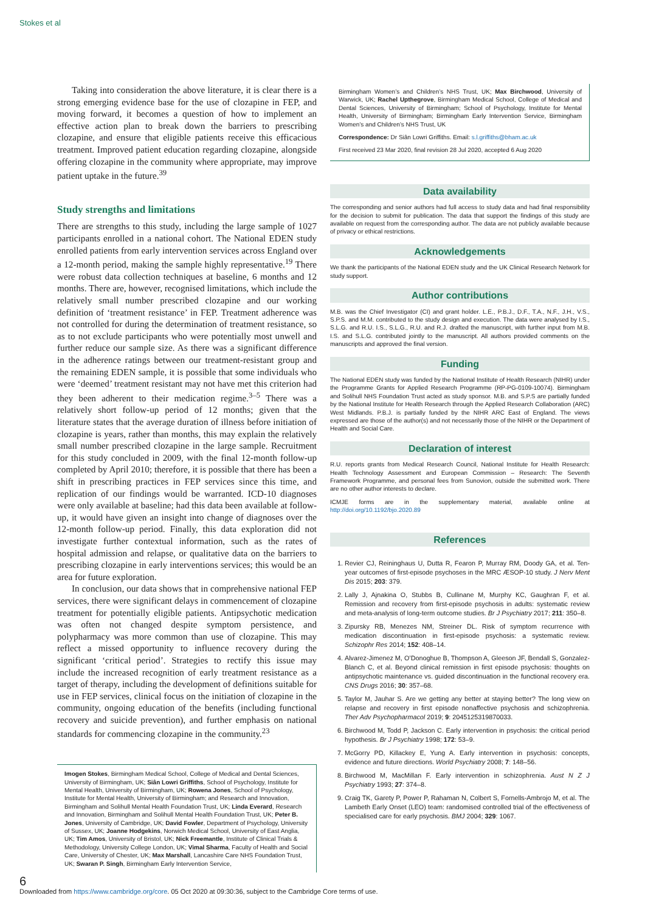Stokes et al
Taking into consideration the above literature, it is clear there is a strong emerging evidence base for the use of clozapine in FEP, and moving forward, it becomes a question of how to implement an effective action plan to break down the barriers to prescribing clozapine, and ensure that eligible patients receive this efficacious treatment. Improved patient education regarding clozapine, alongside offering clozapine in the community where appropriate, may improve patient uptake in the future.<sup>39</sup>
Study strengths and limitations
There are strengths to this study, including the large sample of 1027 participants enrolled in a national cohort. The National EDEN study enrolled patients from early intervention services across England over a 12-month period, making the sample highly representative.<sup>19</sup> There were robust data collection techniques at baseline, 6 months and 12 months. There are, however, recognised limitations, which include the relatively small number prescribed clozapine and our working definition of ‘treatment resistance’ in FEP. Treatment adherence was not controlled for during the determination of treatment resistance, so as to not exclude participants who were potentially most unwell and further reduce our sample size. As there was a significant difference in the adherence ratings between our treatment-resistant group and the remaining EDEN sample, it is possible that some individuals who were ‘deemed’ treatment resistant may not have met this criterion had they been adherent to their medication regime.<sup>3–5</sup> There was a relatively short follow-up period of 12 months; given that the literature states that the average duration of illness before initiation of clozapine is years, rather than months, this may explain the relatively small number prescribed clozapine in the large sample. Recruitment for this study concluded in 2009, with the final 12-month follow-up completed by April 2010; therefore, it is possible that there has been a shift in prescribing practices in FEP services since this time, and replication of our findings would be warranted. ICD-10 diagnoses were only available at baseline; had this data been available at follow-up, it would have given an insight into change of diagnoses over the 12-month follow-up period. Finally, this data exploration did not investigate further contextual information, such as the rates of hospital admission and relapse, or qualitative data on the barriers to prescribing clozapine in early interventions services; this would be an area for future exploration.
In conclusion, our data shows that in comprehensive national FEP services, there were significant delays in commencement of clozapine treatment for potentially eligible patients. Antipsychotic medication was often not changed despite symptom persistence, and polypharmacy was more common than use of clozapine. This may reflect a missed opportunity to influence recovery during the significant ‘critical period’. Strategies to rectify this issue may include the increased recognition of early treatment resistance as a target of therapy, including the development of definitions suitable for use in FEP services, clinical focus on the initiation of clozapine in the community, ongoing education of the benefits (including functional recovery and suicide prevention), and further emphasis on national standards for commencing clozapine in the community.<sup>23</sup>
Imogen Stokes, Birmingham Medical School, College of Medical and Dental Sciences, University of Birmingham, UK; Siân Lowri Griffiths, School of Psychology, Institute for Mental Health, University of Birmingham, UK; Rowena Jones, School of Psychology, Institute for Mental Health, University of Birmingham; and Research and Innovation, Birmingham and Solihull Mental Health Foundation Trust, UK; Linda Everard, Research and Innovation, Birmingham and Solihull Mental Health Foundation Trust, UK; Peter B. Jones, University of Cambridge, UK; David Fowler, Department of Psychology, University of Sussex, UK; Joanne Hodgekins, Norwich Medical School, University of East Anglia, UK; Tim Amos, University of Bristol, UK; Nick Freemantle, Institute of Clinical Trials & Methodology, University College London, UK; Vimal Sharma, Faculty of Health and Social Care, University of Chester, UK; Max Marshall, Lancashire Care NHS Foundation Trust, UK; Swaran P. Singh, Birmingham Early Intervention Service,
Birmingham Women’s and Children’s NHS Trust, UK; Max Birchwood, University of Warwick, UK; Rachel Upthegrove, Birmingham Medical School, College of Medical and Dental Sciences, University of Birmingham; School of Psychology, Institute for Mental Health, University of Birmingham; Birmingham Early Intervention Service, Birmingham Women’s and Children’s NHS Trust, UK
Correspondence: Dr Siân Lowri Griffiths. Email: s.l.griffiths@bham.ac.uk
First received 23 Mar 2020, final revision 28 Jul 2020, accepted 6 Aug 2020
Data availability
The corresponding and senior authors had full access to study data and had final responsibility for the decision to submit for publication. The data that support the findings of this study are available on request from the corresponding author. The data are not publicly available because of privacy or ethical restrictions.
Acknowledgements
We thank the participants of the National EDEN study and the UK Clinical Research Network for study support.
Author contributions
M.B. was the Chief Investigator (CI) and grant holder. L.E., P.B.J., D.F., T.A., N.F., J.H., V.S., S.P.S. and M.M. contributed to the study design and execution. The data were analysed by I.S., S.L.G. and R.U. I.S., S.L.G., R.U. and R.J. drafted the manuscript, with further input from M.B. I.S. and S.L.G. contributed jointly to the manuscript. All authors provided comments on the manuscripts and approved the final version.
Funding
The National EDEN study was funded by the National Institute of Health Research (NIHR) under the Programme Grants for Applied Research Programme (RP-PG-0109-10074). Birmingham and Solihull NHS Foundation Trust acted as study sponsor. M.B. and S.P.S are partially funded by the National Institute for Health Research through the Applied Research Collaboration (ARC) West Midlands. P.B.J. is partially funded by the NIHR ARC East of England. The views expressed are those of the author(s) and not necessarily those of the NIHR or the Department of Health and Social Care.
Declaration of interest
R.U. reports grants from Medical Research Council, National Institute for Health Research: Health Technology Assessment and European Commission – Research: The Seventh Framework Programme, and personal fees from Sunovion, outside the submitted work. There are no other author interests to declare.
ICMJE forms are in the supplementary material, available online at http://doi.org/10.1192/bjo.2020.89
References
1. Revier CJ, Reininghaus U, Dutta R, Fearon P, Murray RM, Doody GA, et al. Ten-year outcomes of first-episode psychoses in the MRC ÆSOP-10 study. J Nerv Ment Dis 2015; 203: 379.
2. Lally J, Ajnakina O, Stubbs B, Cullinane M, Murphy KC, Gaughran F, et al. Remission and recovery from first-episode psychosis in adults: systematic review and meta-analysis of long-term outcome studies. Br J Psychiatry 2017; 211: 350–8.
3. Zipursky RB, Menezes NM, Streiner DL. Risk of symptom recurrence with medication discontinuation in first-episode psychosis: a systematic review. Schizophr Res 2014; 152: 408–14.
4. Alvarez-Jimenez M, O’Donoghue B, Thompson A, Gleeson JF, Bendall S, Gonzalez-Blanch C, et al. Beyond clinical remission in first episode psychosis: thoughts on antipsychotic maintenance vs. guided discontinuation in the functional recovery era. CNS Drugs 2016; 30: 357–68.
5. Taylor M, Jauhar S. Are we getting any better at staying better? The long view on relapse and recovery in first episode nonaffective psychosis and schizophrenia. Ther Adv Psychopharmacol 2019; 9: 2045125319870033.
6. Birchwood M, Todd P, Jackson C. Early intervention in psychosis: the critical period hypothesis. Br J Psychiatry 1998; 172: 53–9.
7. McGorry PD, Killackey E, Yung A. Early intervention in psychosis: concepts, evidence and future directions. World Psychiatry 2008; 7: 148–56.
8. Birchwood M, MacMillan F. Early intervention in schizophrenia. Aust N Z J Psychiatry 1993; 27: 374–8.
9. Craig TK, Garety P, Power P, Rahaman N, Colbert S, Fornells-Ambrojo M, et al. The Lambeth Early Onset (LEO) team: randomised controlled trial of the effectiveness of specialised care for early psychosis. BMJ 2004; 329: 1067.
6
Downloaded from https://www.cambridge.org/core. 05 Oct 2020 at 09:30:36, subject to the Cambridge Core terms of use.